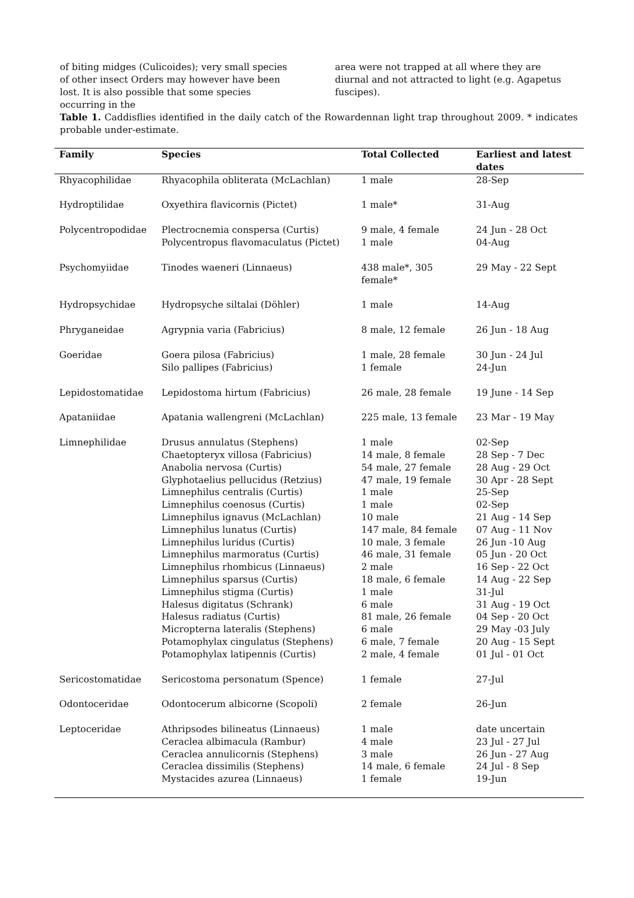of biting midges (Culicoides); very small species of other insect Orders may however have been lost. It is also possible that some species occurring in the
area were not trapped at all where they are diurnal and not attracted to light (e.g. Agapetus fuscipes).
Table 1. Caddisflies identified in the daily catch of the Rowardennan light trap throughout 2009. * indicates probable under-estimate.
| Family | Species | Total Collected | Earliest and latest dates |
| --- | --- | --- | --- |
| Rhyacophilidae | Rhyacophila obliterata (McLachlan) | 1 male | 28-Sep |
| Hydroptilidae | Oxyethira flavicornis (Pictet) | 1 male* | 31-Aug |
| Polycentropodidae | Plectrocnemia conspersa (Curtis) Polycentropus flavomaculatus (Pictet) | 9 male, 4 female 1 male | 24 Jun - 28 Oct 04-Aug |
| Psychomyiidae | Tinodes waeneri (Linnaeus) | 438 male*, 305 female* | 29 May - 22 Sept |
| Hydropsychidae | Hydropsyche siltalai (Döhler) | 1 male | 14-Aug |
| Phryganeidae | Agrypnia varia (Fabricius) | 8 male, 12 female | 26 Jun - 18 Aug |
| Goeridae | Goera pilosa (Fabricius) Silo pallipes (Fabricius) | 1 male, 28 female 1 female | 30 Jun - 24 Jul 24-Jun |
| Lepidostomatidae | Lepidostoma hirtum (Fabricius) | 26 male, 28 female | 19 June - 14 Sep |
| Apataniidae | Apatania wallengreni (McLachlan) | 225 male, 13 female | 23 Mar - 19 May |
| Limnephilidae | Drusus annulatus (Stephens) Chaetopteryx villosa (Fabricius) Anabolia nervosa (Curtis) Glyphotaelius pellucidus (Retzius) Limnephilus centralis (Curtis) Limnephilus coenosus (Curtis) Limnephilus ignavus (McLachlan) Limnephilus lunatus (Curtis) Limnephilus luridus (Curtis) Limnephilus marmoratus (Curtis) Limnephilus rhombicus (Linnaeus) Limnephilus sparsus (Curtis) Limnephilus stigma (Curtis) Halesus digitatus (Schrank) Halesus radiatus (Curtis) Micropterna lateralis (Stephens) Potamophylax cingulatus (Stephens) Potamophylax latipennis (Curtis) | 1 male 14 male, 8 female 54 male, 27 female 47 male, 19 female 1 male 1 male 10 male 147 male, 84 female 10 male, 3 female 46 male, 31 female 2 male 18 male, 6 female 1 male 6 male 81 male, 26 female 6 male 6 male, 7 female 2 male, 4 female | 02-Sep 28 Sep - 7 Dec 28 Aug - 29 Oct 30 Apr - 28 Sept 25-Sep 02-Sep 21 Aug - 14 Sep 07 Aug - 11 Nov 26 Jun -10 Aug 05 Jun - 20 Oct 16 Sep - 22 Oct 14 Aug - 22 Sep 31-Jul 31 Aug - 19 Oct 04 Sep - 20 Oct 29 May -03 July 20 Aug - 15 Sept 01 Jul - 01 Oct |
| Sericostomatidae | Sericostoma personatum (Spence) | 1 female | 27-Jul |
| Odontoceridae | Odontocerum albicorne (Scopoli) | 2 female | 26-Jun |
| Leptoceridae | Athripsodes bilineatus (Linnaeus) Ceraclea albimacula (Rambur) Ceraclea annulicornis (Stephens) Ceraclea dissimilis (Stephens) Mystacides azurea (Linnaeus) | 1 male 4 male 3 male 14 male, 6 female 1 female | date uncertain 23 Jul - 27 Jul 26 Jun - 27 Aug 24 Jul - 8 Sep 19-Jun |